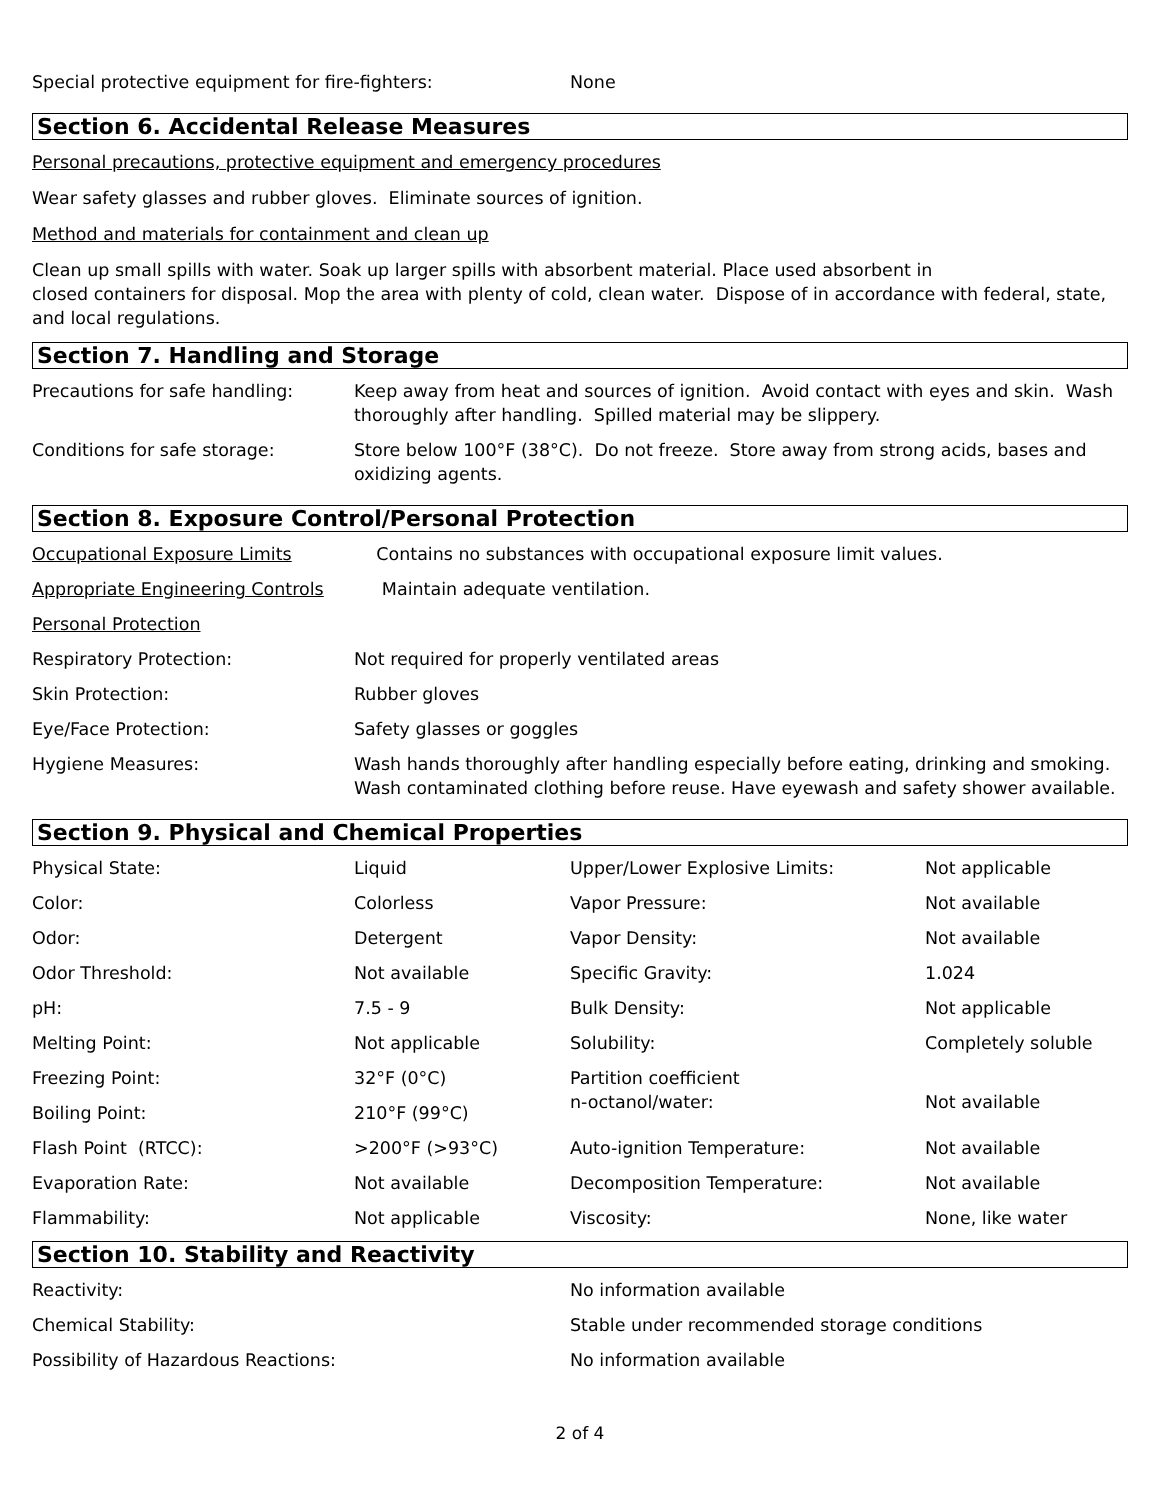| Special protective equipment for fire-fighters: | None |
Section 6. Accidental Release Measures
Personal precautions, protective equipment and emergency procedures
Wear safety glasses and rubber gloves. Eliminate sources of ignition.
Method and materials for containment and clean up
Clean up small spills with water. Soak up larger spills with absorbent material. Place used absorbent in
closed containers for disposal. Mop the area with plenty of cold, clean water. Dispose of in accordance with federal, state, and local regulations.
Section 7. Handling and Storage
| Precautions for safe handling: | Keep away from heat and sources of ignition. Avoid contact with eyes and skin. Wash thoroughly after handling. Spilled material may be slippery. |
| Conditions for safe storage: | Store below 100°F (38°C). Do not freeze. Store away from strong acids, bases and oxidizing agents. |
Section 8. Exposure Control/Personal Protection
| Occupational Exposure Limits | Contains no substances with occupational exposure limit values. |
| Appropriate Engineering Controls | Maintain adequate ventilation. |
| Personal Protection | |
| Respiratory Protection: | Not required for properly ventilated areas |
| Skin Protection: | Rubber gloves |
| Eye/Face Protection: | Safety glasses or goggles |
| Hygiene Measures: | Wash hands thoroughly after handling especially before eating, drinking and smoking. Wash contaminated clothing before reuse. Have eyewash and safety shower available. |
Section 9. Physical and Chemical Properties
| Physical State: | Liquid | Upper/Lower Explosive Limits: | Not applicable |
| Color: | Colorless | Vapor Pressure: | Not available |
| Odor: | Detergent | Vapor Density: | Not available |
| Odor Threshold: | Not available | Specific Gravity: | 1.024 |
| pH: | 7.5 - 9 | Bulk Density: | Not applicable |
| Melting Point: | Not applicable | Solubility: | Completely soluble |
| Freezing Point: | 32°F (0°C) | Partition coefficient n-octanol/water: | Not available |
| Boiling Point: | 210°F (99°C) | | |
| Flash Point (RTCC): | >200°F (>93°C) | Auto-ignition Temperature: | Not available |
| Evaporation Rate: | Not available | Decomposition Temperature: | Not available |
| Flammability: | Not applicable | Viscosity: | None, like water |
Section 10. Stability and Reactivity
| Reactivity: | No information available |
| Chemical Stability: | Stable under recommended storage conditions |
| Possibility of Hazardous Reactions: | No information available |
2 of 4